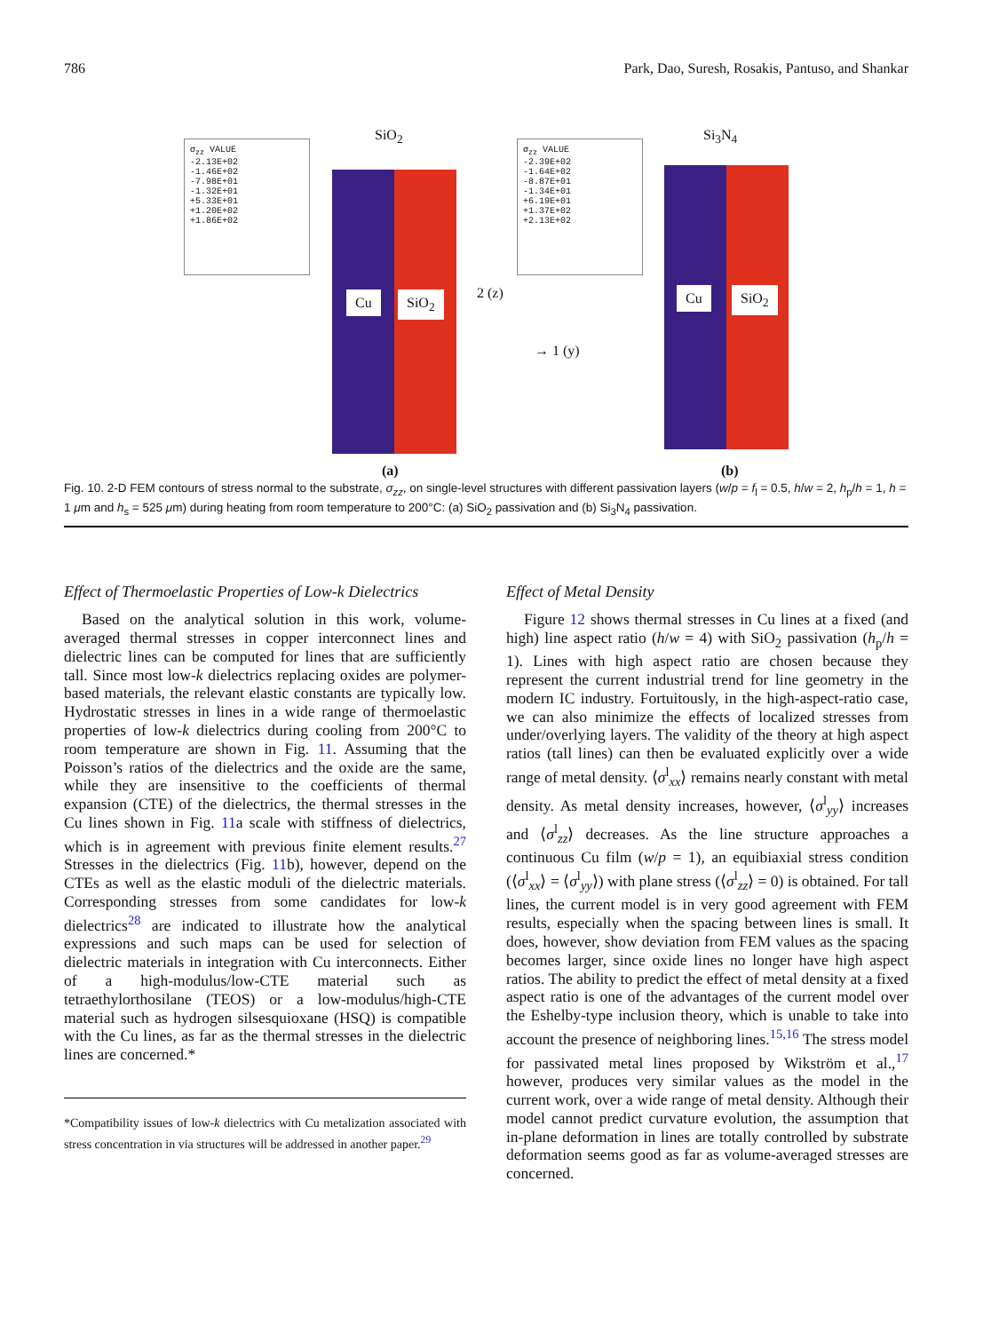786 Park, Dao, Suresh, Rosakis, Pantuso, and Shankar
σ<sub>zz</sub> VALUE
-2.13E+02
-1.46E+02
-7.98E+01
-1.32E+01
+5.33E+01
+1.20E+02
+1.86E+02
SiO<sub>2</sub>
Cu SiO<sub>2</sub>
σ<sub>zz</sub> VALUE
-2.39E+02
-1.64E+02
-8.87E+01
-1.34E+01
+6.19E+01
+1.37E+02
+2.13E+02
2 (z)
→ 1 (y)
Si<sub>3</sub>N<sub>4</sub>
Cu SiO<sub>2</sub>
(a) (b)
Fig. 10. 2-D FEM contours of stress normal to the substrate, σ<sub>zz</sub>, on single-level structures with different passivation layers (w/p = f<sub>l</sub> = 0.5, h/w = 2, h<sub>p</sub>/h = 1, h = 1 μm and h<sub>s</sub> = 525 μm) during heating from room temperature to 200°C: (a) SiO<sub>2</sub> passivation and (b) Si<sub>3</sub>N<sub>4</sub> passivation.
Effect of Thermoelastic Properties of Low-k Dielectrics
Based on the analytical solution in this work, volume-averaged thermal stresses in copper interconnect lines and dielectric lines can be computed for lines that are sufficiently tall. Since most low-k dielectrics replacing oxides are polymer-based materials, the relevant elastic constants are typically low. Hydrostatic stresses in lines in a wide range of thermoelastic properties of low-k dielectrics during cooling from 200°C to room temperature are shown in Fig. 11. Assuming that the Poisson’s ratios of the dielectrics and the oxide are the same, while they are insensitive to the coefficients of thermal expansion (CTE) of the dielectrics, the thermal stresses in the Cu lines shown in Fig. 11a scale with stiffness of dielectrics, which is in agreement with previous finite element results.<sup>27</sup> Stresses in the dielectrics (Fig. 11b), however, depend on the CTEs as well as the elastic moduli of the dielectric materials. Corresponding stresses from some candidates for low-k dielectrics<sup>28</sup> are indicated to illustrate how the analytical expressions and such maps can be used for selection of dielectric materials in integration with Cu interconnects. Either of a high-modulus/low-CTE material such as tetraethylorthosilane (TEOS) or a low-modulus/high-CTE material such as hydrogen silsesquioxane (HSQ) is compatible with the Cu lines, as far as the thermal stresses in the dielectric lines are concerned.*
*Compatibility issues of low-k dielectrics with Cu metalization associated with stress concentration in via structures will be addressed in another paper.<sup>29</sup>
Effect of Metal Density
Figure 12 shows thermal stresses in Cu lines at a fixed (and high) line aspect ratio (h/w = 4) with SiO<sub>2</sub> passivation (h<sub>p</sub>/h = 1). Lines with high aspect ratio are chosen because they represent the current industrial trend for line geometry in the modern IC industry. Fortuitously, in the high-aspect-ratio case, we can also minimize the effects of localized stresses from under/overlying layers. The validity of the theory at high aspect ratios (tall lines) can then be evaluated explicitly over a wide range of metal density. ⟨σ<sup>l</sup><sub>xx</sub>⟩ remains nearly constant with metal density. As metal density increases, however, ⟨σ<sup>l</sup><sub>yy</sub>⟩ increases and ⟨σ<sup>l</sup><sub>zz</sub>⟩ decreases. As the line structure approaches a continuous Cu film (w/p = 1), an equibiaxial stress condition (⟨σ<sup>l</sup><sub>xx</sub>⟩ = ⟨σ<sup>l</sup><sub>yy</sub>⟩) with plane stress (⟨σ<sup>l</sup><sub>zz</sub>⟩ = 0) is obtained. For tall lines, the current model is in very good agreement with FEM results, especially when the spacing between lines is small. It does, however, show deviation from FEM values as the spacing becomes larger, since oxide lines no longer have high aspect ratios. The ability to predict the effect of metal density at a fixed aspect ratio is one of the advantages of the current model over the Eshelby-type inclusion theory, which is unable to take into account the presence of neighboring lines.<sup>15,16</sup> The stress model for passivated metal lines proposed by Wikström et al.,<sup>17</sup> however, produces very similar values as the model in the current work, over a wide range of metal density. Although their model cannot predict curvature evolution, the assumption that in-plane deformation in lines are totally controlled by substrate deformation seems good as far as volume-averaged stresses are concerned.